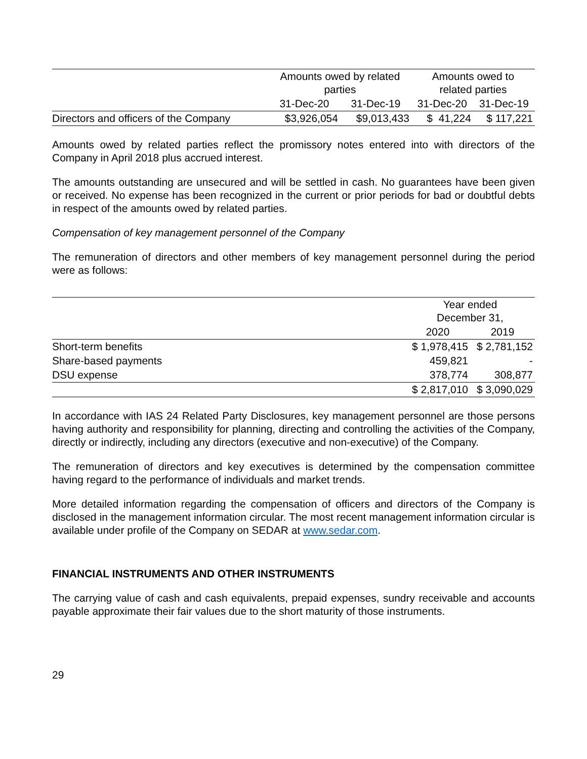| | Amounts owed by related parties | | Amounts owed to related parties | |
| --- | --- | --- | --- | --- |
| | 31-Dec-20 | 31-Dec-19 | 31-Dec-20 | 31-Dec-19 |
| Directors and officers of the Company | $3,926,054 | $9,013,433 | $ 41,224 | $ 117,221 |
Amounts owed by related parties reflect the promissory notes entered into with directors of the Company in April 2018 plus accrued interest.
The amounts outstanding are unsecured and will be settled in cash. No guarantees have been given or received. No expense has been recognized in the current or prior periods for bad or doubtful debts in respect of the amounts owed by related parties.
Compensation of key management personnel of the Company
The remuneration of directors and other members of key management personnel during the period were as follows:
| | Year ended December 31, | |
| --- | --- | --- |
| | 2020 | 2019 |
| Short-term benefits | $ 1,978,415 | $ 2,781,152 |
| Share-based payments | 459,821 | - |
| DSU expense | 378,774 | 308,877 |
| | $ 2,817,010 | $ 3,090,029 |
In accordance with IAS 24 Related Party Disclosures, key management personnel are those persons having authority and responsibility for planning, directing and controlling the activities of the Company, directly or indirectly, including any directors (executive and non-executive) of the Company.
The remuneration of directors and key executives is determined by the compensation committee having regard to the performance of individuals and market trends.
More detailed information regarding the compensation of officers and directors of the Company is disclosed in the management information circular. The most recent management information circular is available under profile of the Company on SEDAR at www.sedar.com.
FINANCIAL INSTRUMENTS AND OTHER INSTRUMENTS
The carrying value of cash and cash equivalents, prepaid expenses, sundry receivable and accounts payable approximate their fair values due to the short maturity of those instruments.
29